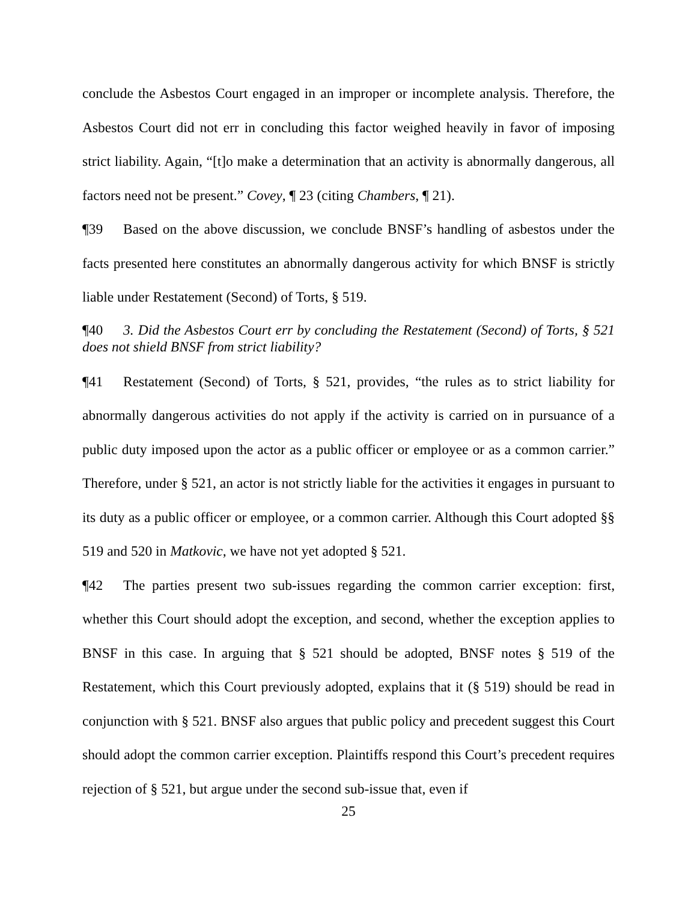conclude the Asbestos Court engaged in an improper or incomplete analysis. Therefore, the Asbestos Court did not err in concluding this factor weighed heavily in favor of imposing strict liability. Again, “[t]o make a determination that an activity is abnormally dangerous, all factors need not be present.” Covey, ¶ 23 (citing Chambers, ¶ 21).
¶39 Based on the above discussion, we conclude BNSF’s handling of asbestos under the facts presented here constitutes an abnormally dangerous activity for which BNSF is strictly liable under Restatement (Second) of Torts, § 519.
¶40 3. Did the Asbestos Court err by concluding the Restatement (Second) of Torts, § 521 does not shield BNSF from strict liability?
¶41 Restatement (Second) of Torts, § 521, provides, “the rules as to strict liability for abnormally dangerous activities do not apply if the activity is carried on in pursuance of a public duty imposed upon the actor as a public officer or employee or as a common carrier.” Therefore, under § 521, an actor is not strictly liable for the activities it engages in pursuant to its duty as a public officer or employee, or a common carrier. Although this Court adopted §§ 519 and 520 in Matkovic, we have not yet adopted § 521.
¶42 The parties present two sub-issues regarding the common carrier exception: first, whether this Court should adopt the exception, and second, whether the exception applies to BNSF in this case. In arguing that § 521 should be adopted, BNSF notes § 519 of the Restatement, which this Court previously adopted, explains that it (§ 519) should be read in conjunction with § 521. BNSF also argues that public policy and precedent suggest this Court should adopt the common carrier exception. Plaintiffs respond this Court’s precedent requires rejection of § 521, but argue under the second sub-issue that, even if
25